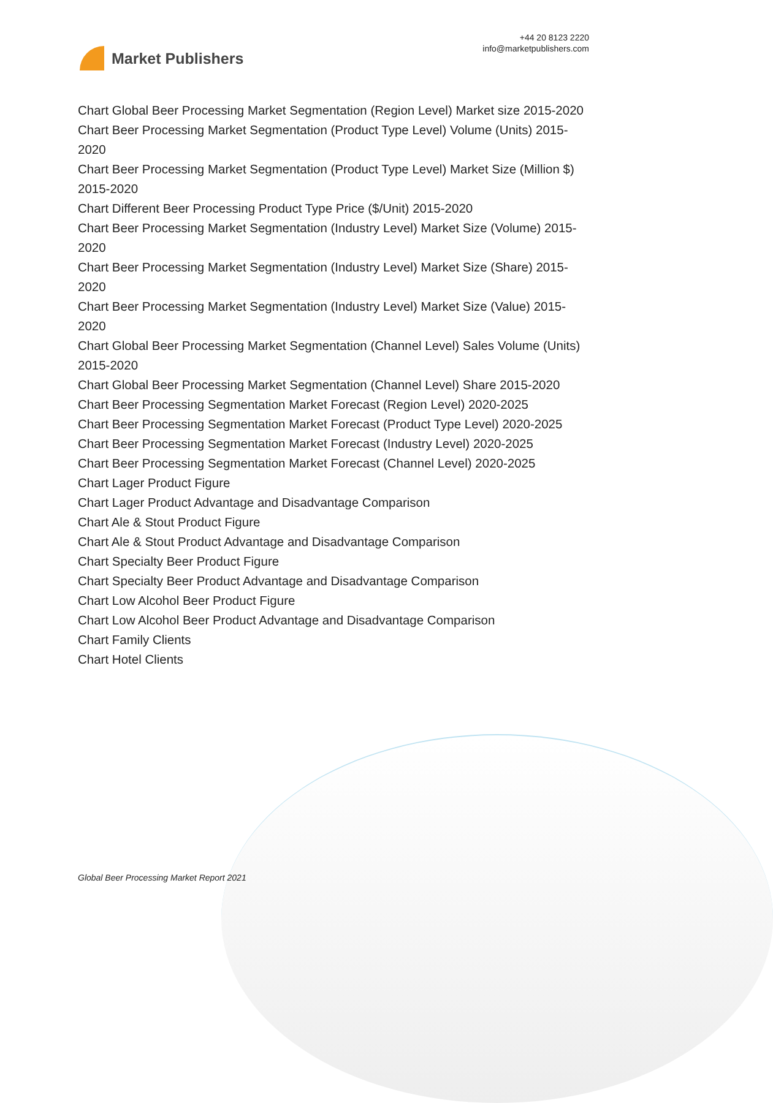Market Publishers
+44 20 8123 2220
info@marketpublishers.com
Chart Global Beer Processing Market Segmentation (Region Level) Market size 2015-2020
Chart Beer Processing Market Segmentation (Product Type Level) Volume (Units) 2015-2020
Chart Beer Processing Market Segmentation (Product Type Level) Market Size (Million $) 2015-2020
Chart Different Beer Processing Product Type Price ($/Unit) 2015-2020
Chart Beer Processing Market Segmentation (Industry Level) Market Size (Volume) 2015-2020
Chart Beer Processing Market Segmentation (Industry Level) Market Size (Share) 2015-2020
Chart Beer Processing Market Segmentation (Industry Level) Market Size (Value) 2015-2020
Chart Global Beer Processing Market Segmentation (Channel Level) Sales Volume (Units) 2015-2020
Chart Global Beer Processing Market Segmentation (Channel Level) Share 2015-2020
Chart Beer Processing Segmentation Market Forecast (Region Level) 2020-2025
Chart Beer Processing Segmentation Market Forecast (Product Type Level) 2020-2025
Chart Beer Processing Segmentation Market Forecast (Industry Level) 2020-2025
Chart Beer Processing Segmentation Market Forecast (Channel Level) 2020-2025
Chart Lager Product Figure
Chart Lager Product Advantage and Disadvantage Comparison
Chart Ale & Stout Product Figure
Chart Ale & Stout Product Advantage and Disadvantage Comparison
Chart Specialty Beer Product Figure
Chart Specialty Beer Product Advantage and Disadvantage Comparison
Chart Low Alcohol Beer Product Figure
Chart Low Alcohol Beer Product Advantage and Disadvantage Comparison
Chart Family Clients
Chart Hotel Clients
Global Beer Processing Market Report 2021